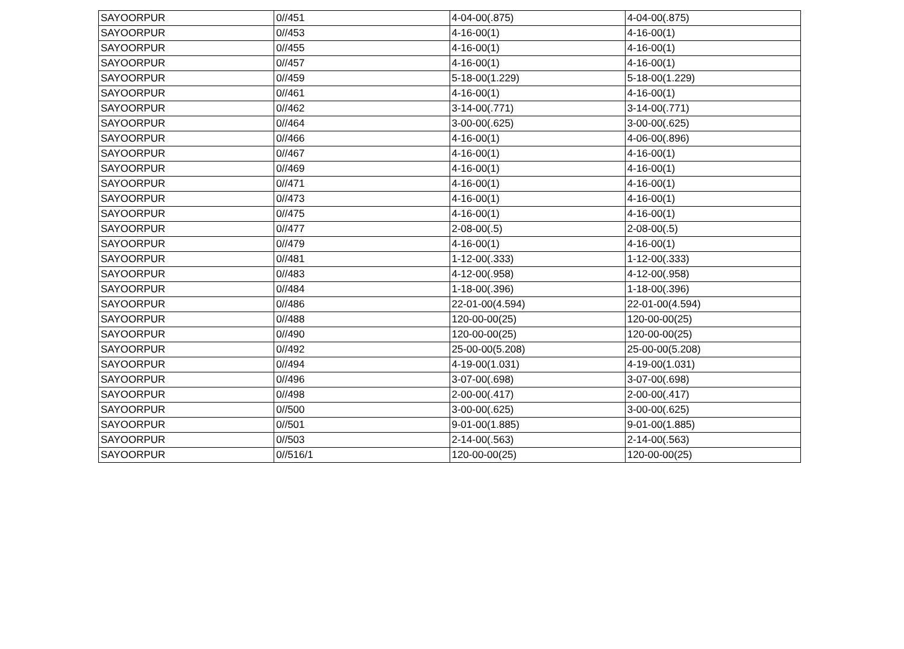| SAYOORPUR | 0//451 | 4-04-00(.875) | 4-04-00(.875) |
| SAYOORPUR | 0//453 | 4-16-00(1) | 4-16-00(1) |
| SAYOORPUR | 0//455 | 4-16-00(1) | 4-16-00(1) |
| SAYOORPUR | 0//457 | 4-16-00(1) | 4-16-00(1) |
| SAYOORPUR | 0//459 | 5-18-00(1.229) | 5-18-00(1.229) |
| SAYOORPUR | 0//461 | 4-16-00(1) | 4-16-00(1) |
| SAYOORPUR | 0//462 | 3-14-00(.771) | 3-14-00(.771) |
| SAYOORPUR | 0//464 | 3-00-00(.625) | 3-00-00(.625) |
| SAYOORPUR | 0//466 | 4-16-00(1) | 4-06-00(.896) |
| SAYOORPUR | 0//467 | 4-16-00(1) | 4-16-00(1) |
| SAYOORPUR | 0//469 | 4-16-00(1) | 4-16-00(1) |
| SAYOORPUR | 0//471 | 4-16-00(1) | 4-16-00(1) |
| SAYOORPUR | 0//473 | 4-16-00(1) | 4-16-00(1) |
| SAYOORPUR | 0//475 | 4-16-00(1) | 4-16-00(1) |
| SAYOORPUR | 0//477 | 2-08-00(.5) | 2-08-00(.5) |
| SAYOORPUR | 0//479 | 4-16-00(1) | 4-16-00(1) |
| SAYOORPUR | 0//481 | 1-12-00(.333) | 1-12-00(.333) |
| SAYOORPUR | 0//483 | 4-12-00(.958) | 4-12-00(.958) |
| SAYOORPUR | 0//484 | 1-18-00(.396) | 1-18-00(.396) |
| SAYOORPUR | 0//486 | 22-01-00(4.594) | 22-01-00(4.594) |
| SAYOORPUR | 0//488 | 120-00-00(25) | 120-00-00(25) |
| SAYOORPUR | 0//490 | 120-00-00(25) | 120-00-00(25) |
| SAYOORPUR | 0//492 | 25-00-00(5.208) | 25-00-00(5.208) |
| SAYOORPUR | 0//494 | 4-19-00(1.031) | 4-19-00(1.031) |
| SAYOORPUR | 0//496 | 3-07-00(.698) | 3-07-00(.698) |
| SAYOORPUR | 0//498 | 2-00-00(.417) | 2-00-00(.417) |
| SAYOORPUR | 0//500 | 3-00-00(.625) | 3-00-00(.625) |
| SAYOORPUR | 0//501 | 9-01-00(1.885) | 9-01-00(1.885) |
| SAYOORPUR | 0//503 | 2-14-00(.563) | 2-14-00(.563) |
| SAYOORPUR | 0//516/1 | 120-00-00(25) | 120-00-00(25) |